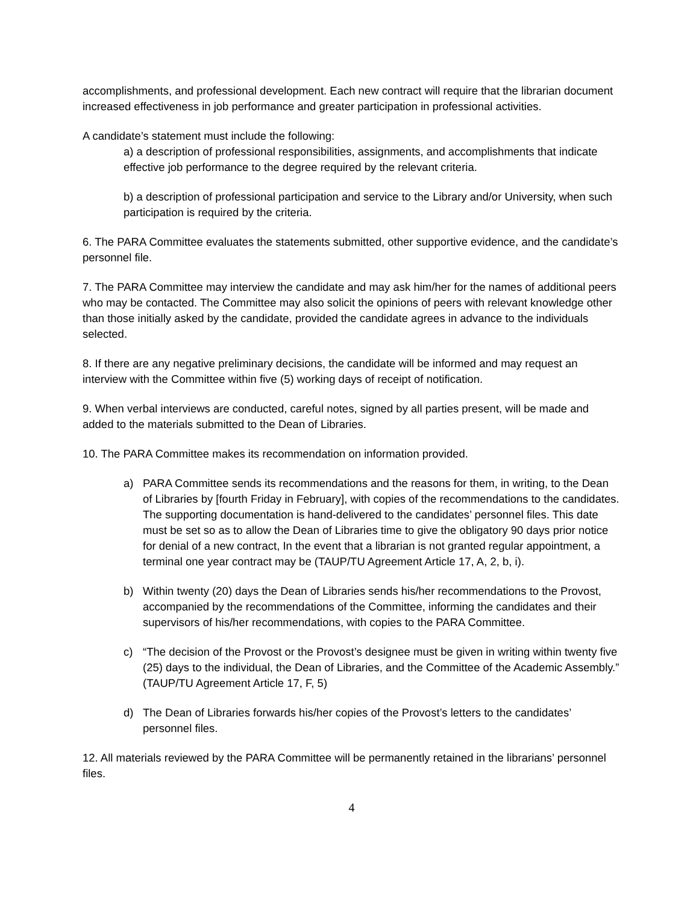accomplishments, and professional development. Each new contract will require that the librarian document increased effectiveness in job performance and greater participation in professional activities.
A candidate’s statement must include the following:
a) a description of professional responsibilities, assignments, and accomplishments that indicate effective job performance to the degree required by the relevant criteria.
b) a description of professional participation and service to the Library and/or University, when such participation is required by the criteria.
6. The PARA Committee evaluates the statements submitted, other supportive evidence, and the candidate’s personnel file.
7. The PARA Committee may interview the candidate and may ask him/her for the names of additional peers who may be contacted. The Committee may also solicit the opinions of peers with relevant knowledge other than those initially asked by the candidate, provided the candidate agrees in advance to the individuals selected.
8. If there are any negative preliminary decisions, the candidate will be informed and may request an interview with the Committee within five (5) working days of receipt of notification.
9. When verbal interviews are conducted, careful notes, signed by all parties present, will be made and added to the materials submitted to the Dean of Libraries.
10. The PARA Committee makes its recommendation on information provided.
a) PARA Committee sends its recommendations and the reasons for them, in writing, to the Dean of Libraries by [fourth Friday in February], with copies of the recommendations to the candidates. The supporting documentation is hand-delivered to the candidates’ personnel files. This date must be set so as to allow the Dean of Libraries time to give the obligatory 90 days prior notice for denial of a new contract, In the event that a librarian is not granted regular appointment, a terminal one year contract may be (TAUP/TU Agreement Article 17, A, 2, b, i).
b) Within twenty (20) days the Dean of Libraries sends his/her recommendations to the Provost, accompanied by the recommendations of the Committee, informing the candidates and their supervisors of his/her recommendations, with copies to the PARA Committee.
c) “The decision of the Provost or the Provost’s designee must be given in writing within twenty five (25) days to the individual, the Dean of Libraries, and the Committee of the Academic Assembly.” (TAUP/TU Agreement Article 17, F, 5)
d) The Dean of Libraries forwards his/her copies of the Provost’s letters to the candidates’ personnel files.
12. All materials reviewed by the PARA Committee will be permanently retained in the librarians’ personnel files.
4